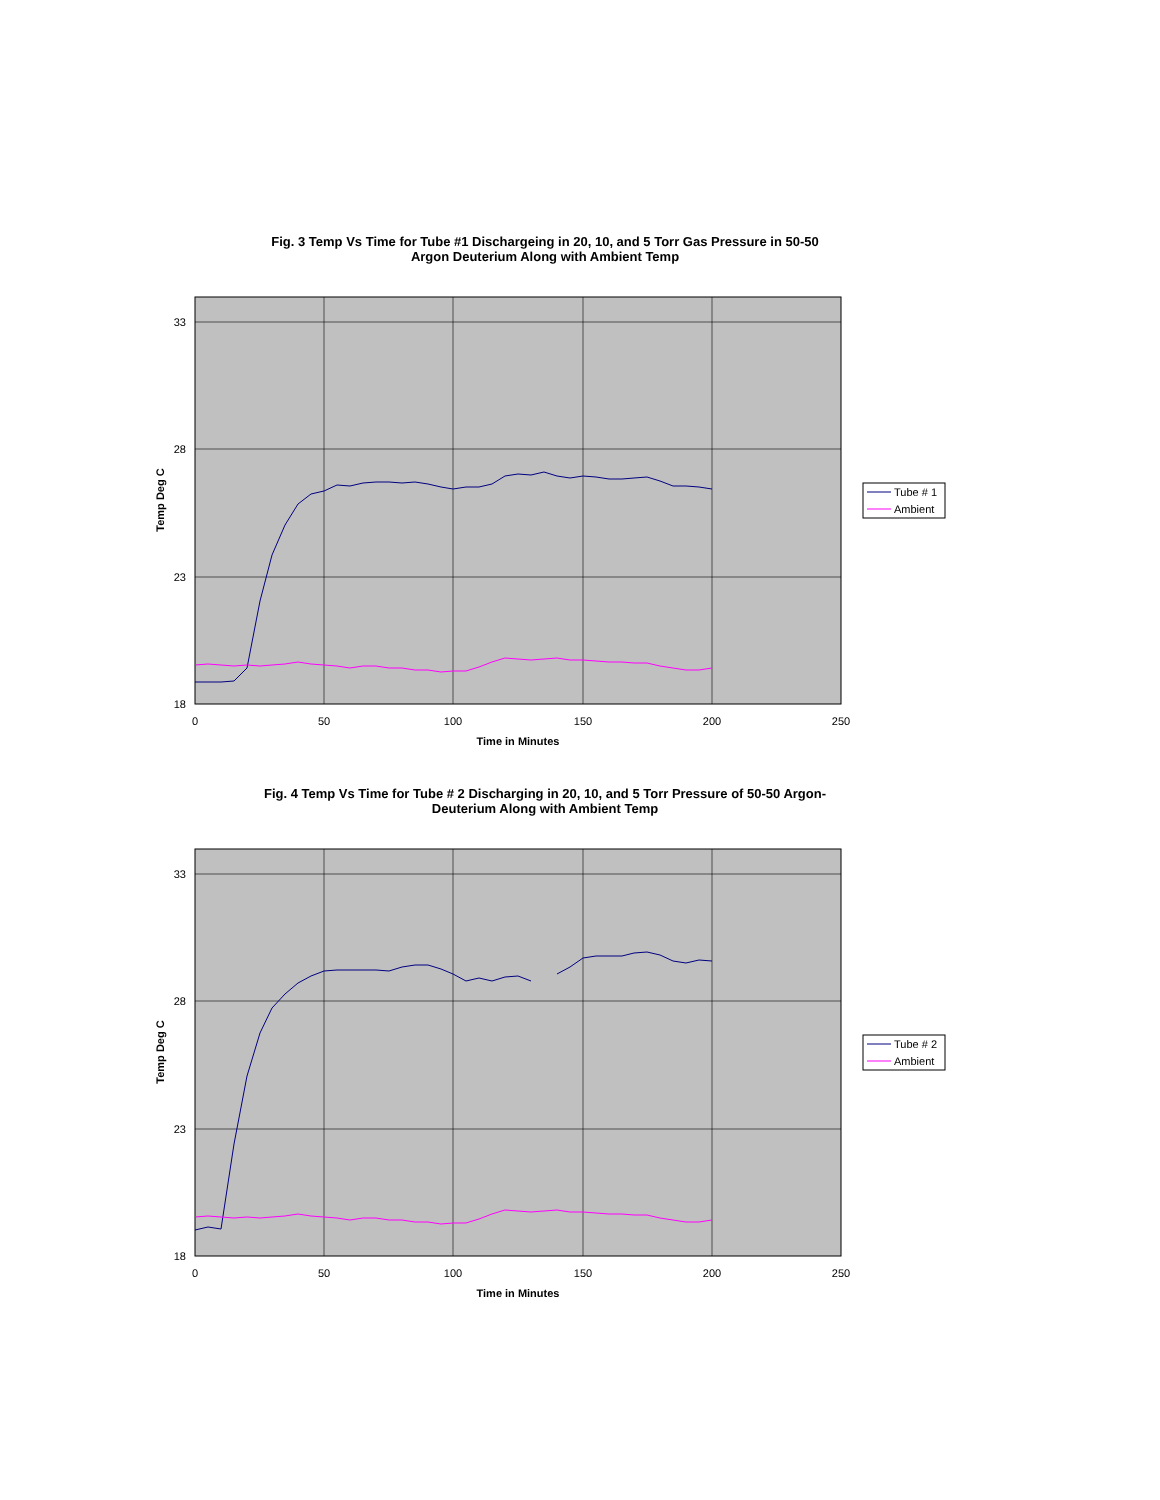Fig. 3 Temp Vs Time for Tube #1 Dischargeing in 20, 10, and 5 Torr Gas Pressure in 50-50
Argon Deuterium Along with Ambient Temp
33
28
23
18
0
50
100
150
200
250
Time in Minutes
Temp Deg C
Tube # 1
Ambient
Fig. 4 Temp Vs Time for Tube # 2 Discharging in 20, 10, and 5 Torr Pressure of 50-50 Argon-
Deuterium Along with Ambient Temp
33
28
23
18
0
50
100
150
200
250
Time in Minutes
Temp Deg C
Tube # 2
Ambient